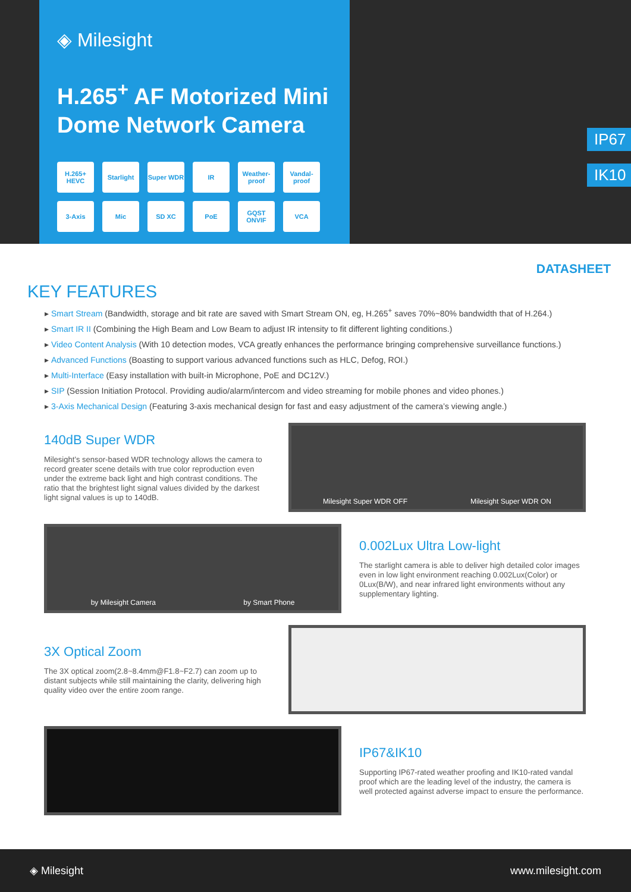◈ Milesight
H.265<sup>+</sup> AF Motorized Mini
Dome Network Camera
H.265+ HEVC
Starlight
Super WDR
IR
Weather-proof
Vandal-proof
3-Axis
Mic
SD XC
PoE
GQST ONVIF
VCA
IP67
IK10
DATASHEET
KEY FEATURES
Smart Stream (Bandwidth, storage and bit rate are saved with Smart Stream ON, eg, H.265<sup>+</sup> saves 70%~80% bandwidth that of H.264.)
Smart IR II (Combining the High Beam and Low Beam to adjust IR intensity to fit different lighting conditions.)
Video Content Analysis (With 10 detection modes, VCA greatly enhances the performance bringing comprehensive surveillance functions.)
Advanced Functions (Boasting to support various advanced functions such as HLC, Defog, ROI.)
Multi-Interface (Easy installation with built-in Microphone, PoE and DC12V.)
SIP (Session Initiation Protocol. Providing audio/alarm/intercom and video streaming for mobile phones and video phones.)
3-Axis Mechanical Design (Featuring 3-axis mechanical design for fast and easy adjustment of the camera’s viewing angle.)
140dB Super WDR
Milesight’s sensor-based WDR technology allows the camera to record greater scene details with true color reproduction even under the extreme back light and high contrast conditions. The ratio that the brightest light signal values divided by the darkest light signal values is up to 140dB.
Milesight Super WDR OFF Milesight Super WDR ON
by Milesight Camera by Smart Phone
0.002Lux Ultra Low-light
The starlight camera is able to deliver high detailed color images even in low light environment reaching 0.002Lux(Color) or 0Lux(B/W), and near infrared light environments without any supplementary lighting.
3X Optical Zoom
The 3X optical zoom(2.8~8.4mm@F1.8~F2.7) can zoom up to distant subjects while still maintaining the clarity, delivering high quality video over the entire zoom range.
IP67&IK10
Supporting IP67-rated weather proofing and IK10-rated vandal proof which are the leading level of the industry, the camera is well protected against adverse impact to ensure the performance.
◈ Milesight www.milesight.com